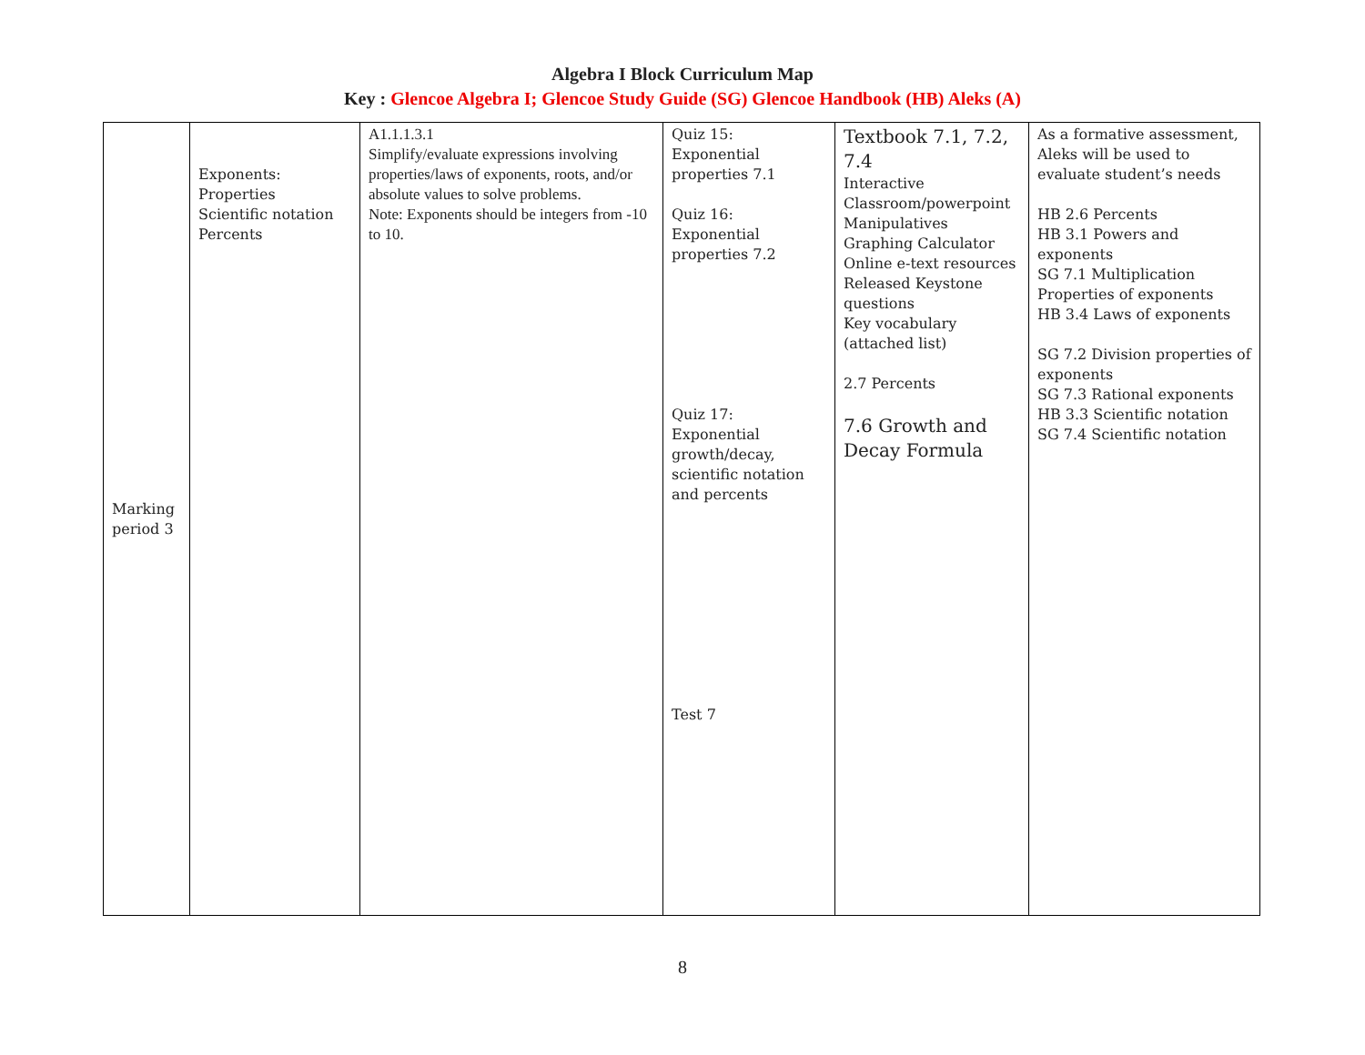Algebra I Block Curriculum Map
Key : Glencoe Algebra I; Glencoe Study Guide (SG) Glencoe Handbook (HB) Aleks (A)
| Marking period 3 | Exponents: Properties Scientific notation Percents | A1.1.1.3.1 Simplify/evaluate expressions involving properties/laws of exponents, roots, and/or absolute values to solve problems. Note: Exponents should be integers from -10 to 10. | Quiz 15: Exponential properties 7.1 Quiz 16: Exponential properties 7.2 Quiz 17: Exponential growth/decay, scientific notation and percents Test 7 | Textbook 7.1, 7.2, 7.4 Interactive Classroom/powerpoint Manipulatives Graphing Calculator Online e-text resources Released Keystone questions Key vocabulary (attached list) 2.7 Percents 7.6 Growth and Decay Formula | As a formative assessment, Aleks will be used to evaluate student’s needs HB 2.6 Percents HB 3.1 Powers and exponents SG 7.1 Multiplication Properties of exponents HB 3.4 Laws of exponents SG 7.2 Division properties of exponents SG 7.3 Rational exponents HB 3.3 Scientific notation SG 7.4 Scientific notation |
8